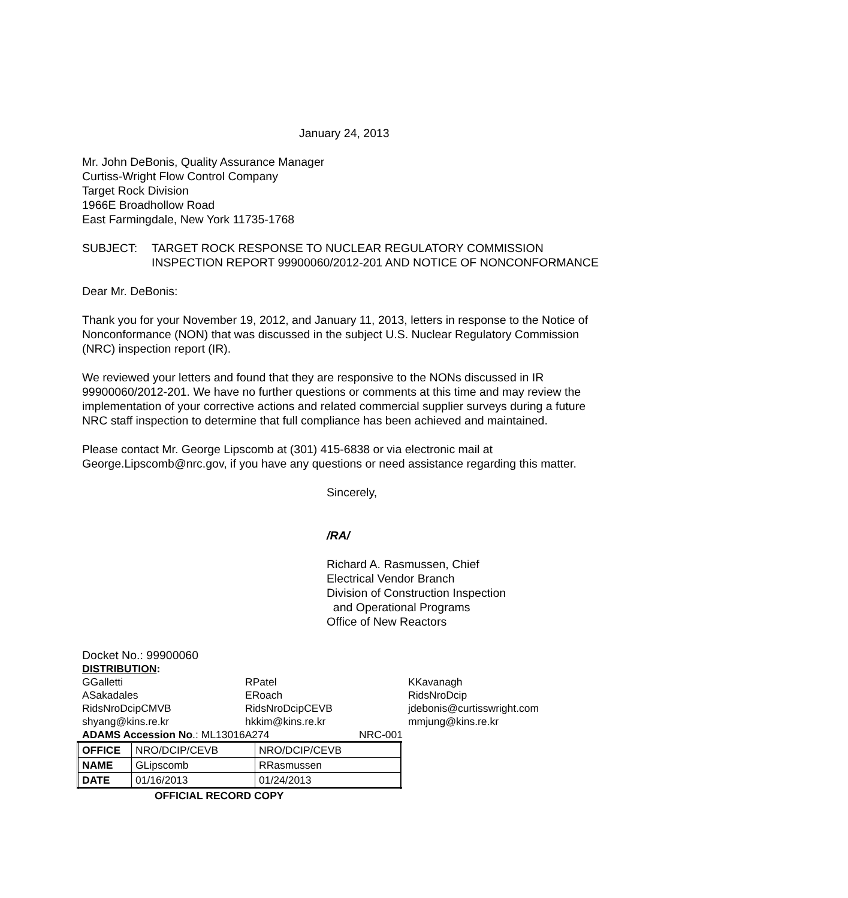January 24, 2013
Mr. John DeBonis, Quality Assurance Manager
Curtiss-Wright Flow Control Company
Target Rock Division
1966E Broadhollow Road
East Farmingdale, New York 11735-1768
SUBJECT: TARGET ROCK RESPONSE TO NUCLEAR REGULATORY COMMISSION INSPECTION REPORT 99900060/2012-201 AND NOTICE OF NONCONFORMANCE
Dear Mr. DeBonis:
Thank you for your November 19, 2012, and January 11, 2013, letters in response to the Notice of Nonconformance (NON) that was discussed in the subject U.S. Nuclear Regulatory Commission (NRC) inspection report (IR).
We reviewed your letters and found that they are responsive to the NONs discussed in IR 99900060/2012-201. We have no further questions or comments at this time and may review the implementation of your corrective actions and related commercial supplier surveys during a future NRC staff inspection to determine that full compliance has been achieved and maintained.
Please contact Mr. George Lipscomb at (301) 415-6838 or via electronic mail at George.Lipscomb@nrc.gov, if you have any questions or need assistance regarding this matter.
Sincerely,
/RA/
Richard A. Rasmussen, Chief
Electrical Vendor Branch
Division of Construction Inspection
and Operational Programs
Office of New Reactors
Docket No.: 99900060
| DISTRIBUTION : | | |
| GGalletti | RPatel | KKavanagh |
| ASakadales | ERoach | RidsNroDcip |
| RidsNroDcipCMVB | RidsNroDcipCEVB | jdebonis@curtisswright.com |
| shyang@kins.re.kr | hkkim@kins.re.kr | mmjung@kins.re.kr |
ADAMS Accession No.: ML13016A274 NRC-001
| OFFICE | NRO/DCIP/CEVB | NRO/DCIP/CEVB |
| NAME | GLipscomb | RRasmussen |
| DATE | 01/16/2013 | 01/24/2013 |
OFFICIAL RECORD COPY